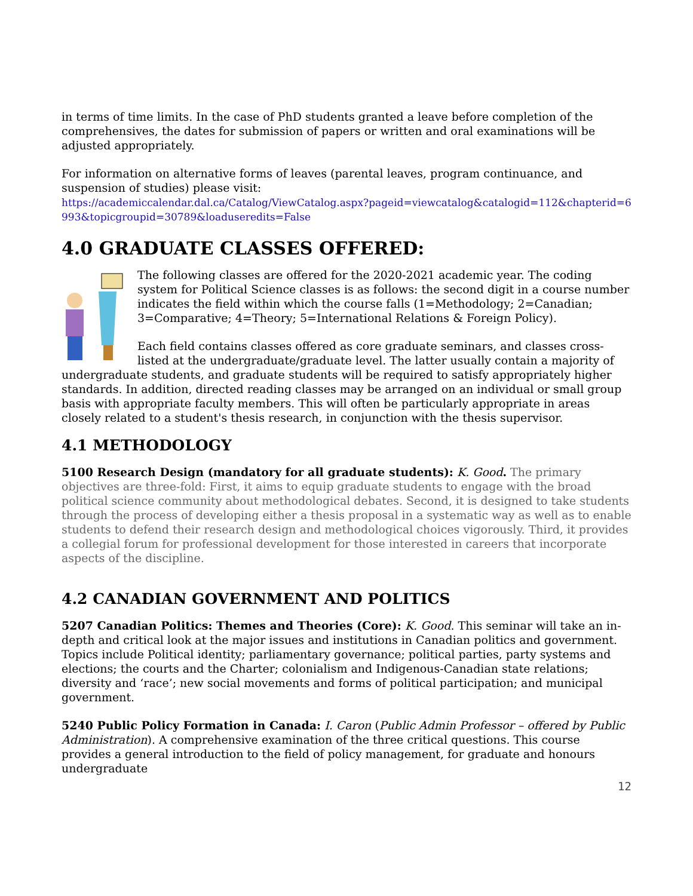in terms of time limits. In the case of PhD students granted a leave before completion of the comprehensives, the dates for submission of papers or written and oral examinations will be adjusted appropriately.
For information on alternative forms of leaves (parental leaves, program continuance, and suspension of studies) please visit:
https://academiccalendar.dal.ca/Catalog/ViewCatalog.aspx?pageid=viewcatalog&catalogid=112&chapterid=6993&topicgroupid=30789&loaduseredits=False
4.0 GRADUATE CLASSES OFFERED:
The following classes are offered for the 2020-2021 academic year. The coding system for Political Science classes is as follows: the second digit in a course number indicates the field within which the course falls (1=Methodology; 2=Canadian; 3=Comparative; 4=Theory; 5=International Relations & Foreign Policy).
Each field contains classes offered as core graduate seminars, and classes cross-listed at the undergraduate/graduate level. The latter usually contain a majority of undergraduate students, and graduate students will be required to satisfy appropriately higher standards. In addition, directed reading classes may be arranged on an individual or small group basis with appropriate faculty members. This will often be particularly appropriate in areas closely related to a student's thesis research, in conjunction with the thesis supervisor.
4.1 METHODOLOGY
5100 Research Design (mandatory for all graduate students): K. Good. The primary objectives are three-fold: First, it aims to equip graduate students to engage with the broad political science community about methodological debates. Second, it is designed to take students through the process of developing either a thesis proposal in a systematic way as well as to enable students to defend their research design and methodological choices vigorously. Third, it provides a collegial forum for professional development for those interested in careers that incorporate aspects of the discipline.
4.2 CANADIAN GOVERNMENT AND POLITICS
5207 Canadian Politics: Themes and Theories (Core): K. Good. This seminar will take an in-depth and critical look at the major issues and institutions in Canadian politics and government. Topics include Political identity; parliamentary governance; political parties, party systems and elections; the courts and the Charter; colonialism and Indigenous-Canadian state relations; diversity and ‘race’; new social movements and forms of political participation; and municipal government.
5240 Public Policy Formation in Canada: I. Caron (Public Admin Professor – offered by Public Administration). A comprehensive examination of the three critical questions. This course provides a general introduction to the field of policy management, for graduate and honours undergraduate
12